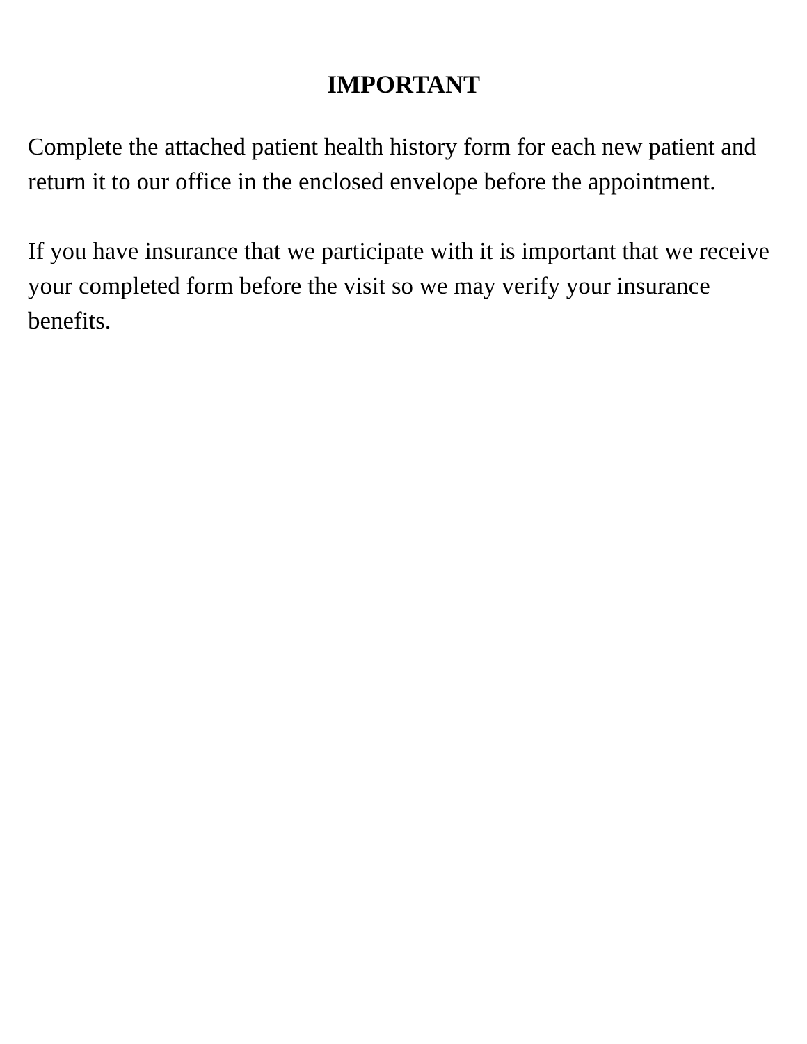IMPORTANT
Complete the attached patient health history form for each new patient and return it to our office in the enclosed envelope before the appointment.
If you have insurance that we participate with it is important that we receive your completed form before the visit so we may verify your insurance benefits.